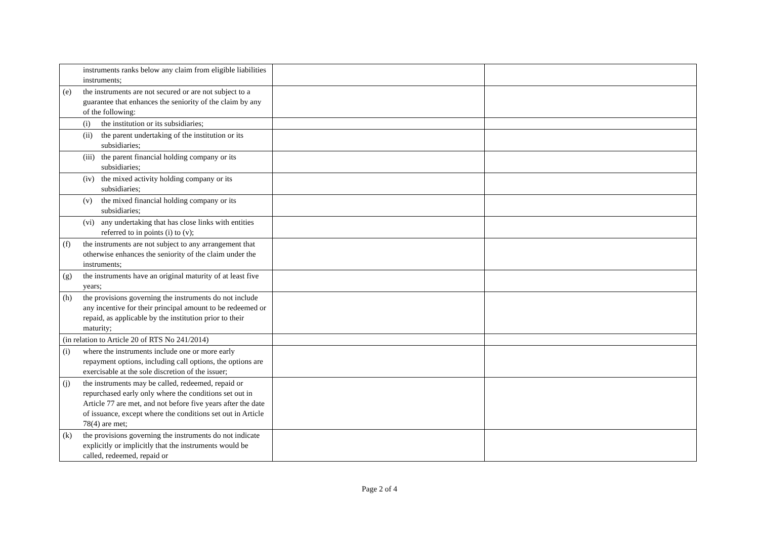| instruments ranks below any claim from eligible liabilities instruments; | | |
| (e) the instruments are not secured or are not subject to a guarantee that enhances the seniority of the claim by any of the following: | | |
| (i) the institution or its subsidiaries; | | |
| (ii) the parent undertaking of the institution or its subsidiaries; | | |
| (iii) the parent financial holding company or its subsidiaries; | | |
| (iv) the mixed activity holding company or its subsidiaries; | | |
| (v) the mixed financial holding company or its subsidiaries; | | |
| (vi) any undertaking that has close links with entities referred to in points (i) to (v); | | |
| (f) the instruments are not subject to any arrangement that otherwise enhances the seniority of the claim under the instruments; | | |
| (g) the instruments have an original maturity of at least five years; | | |
| (h) the provisions governing the instruments do not include any incentive for their principal amount to be redeemed or repaid, as applicable by the institution prior to their maturity; | | |
| (in relation to Article 20 of RTS No 241/2014) | | |
| (i) where the instruments include one or more early repayment options, including call options, the options are exercisable at the sole discretion of the issuer; | | |
| (j) the instruments may be called, redeemed, repaid or repurchased early only where the conditions set out in Article 77 are met, and not before five years after the date of issuance, except where the conditions set out in Article 78(4) are met; | | |
| (k) the provisions governing the instruments do not indicate explicitly or implicitly that the instruments would be called, redeemed, repaid or | | |
Page 2 of 4